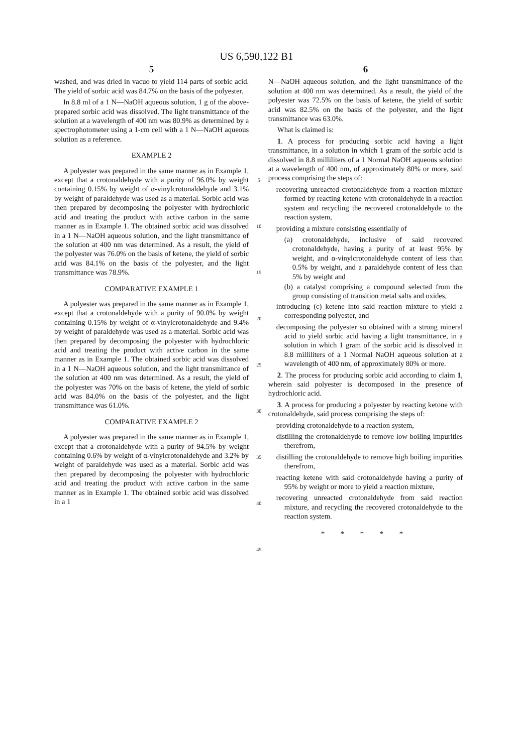US 6,590,122 B1
5
washed, and was dried in vacuo to yield 114 parts of sorbic acid. The yield of sorbic acid was 84.7% on the basis of the polyester.
In 8.8 ml of a 1 N—NaOH aqueous solution, 1 g of the above-prepared sorbic acid was dissolved. The light transmittance of the solution at a wavelength of 400 nm was 80.9% as determined by a spectrophotometer using a 1-cm cell with a 1 N—NaOH aqueous solution as a reference.
EXAMPLE 2
A polyester was prepared in the same manner as in Example 1, except that a crotonaldehyde with a purity of 96.0% by weight containing 0.15% by weight of α-vinylcrotonaldehyde and 3.1% by weight of paraldehyde was used as a material. Sorbic acid was then prepared by decomposing the polyester with hydrochloric acid and treating the product with active carbon in the same manner as in Example 1. The obtained sorbic acid was dissolved in a 1 N—NaOH aqueous solution, and the light transmittance of the solution at 400 nm was determined. As a result, the yield of the polyester was 76.0% on the basis of ketene, the yield of sorbic acid was 84.1% on the basis of the polyester, and the light transmittance was 78.9%.
COMPARATIVE EXAMPLE 1
A polyester was prepared in the same manner as in Example 1, except that a crotonaldehyde with a purity of 90.0% by weight containing 0.15% by weight of α-vinylcrotonaldehyde and 9.4% by weight of paraldehyde was used as a material. Sorbic acid was then prepared by decomposing the polyester with hydrochloric acid and treating the product with active carbon in the same manner as in Example 1. The obtained sorbic acid was dissolved in a 1 N—NaOH aqueous solution, and the light transmittance of the solution at 400 nm was determined. As a result, the yield of the polyester was 70% on the basis of ketene, the yield of sorbic acid was 84.0% on the basis of the polyester, and the light transmittance was 61.0%.
COMPARATIVE EXAMPLE 2
A polyester was prepared in the same manner as in Example 1, except that a crotonaldehyde with a purity of 94.5% by weight containing 0.6% by weight of α-vinylcrotonaldehyde and 3.2% by weight of paraldehyde was used as a material. Sorbic acid was then prepared by decomposing the polyester with hydrochloric acid and treating the product with active carbon in the same manner as in Example 1. The obtained sorbic acid was dissolved in a 1
5
10
15
20
25
30
35
40
45
6
N—NaOH aqueous solution, and the light transmittance of the solution at 400 nm was determined. As a result, the yield of the polyester was 72.5% on the basis of ketene, the yield of sorbic acid was 82.5% on the basis of the polyester, and the light transmittance was 63.0%.
What is claimed is:
1. A process for producing sorbic acid having a light transmittance, in a solution in which 1 gram of the sorbic acid is dissolved in 8.8 milliliters of a 1 Normal NaOH aqueous solution at a wavelength of 400 nm, of approximately 80% or more, said process comprising the steps of:
recovering unreacted crotonaldehyde from a reaction mixture formed by reacting ketene with crotonaldehyde in a reaction system and recycling the recovered crotonaldehyde to the reaction system,
providing a mixture consisting essentially of
(a) crotonaldehyde, inclusive of said recovered crotonaldehyde, having a purity of at least 95% by weight, and α-vinylcrotonaldehyde content of less than 0.5% by weight, and a paraldehyde content of less than 5% by weight and
(b) a catalyst comprising a compound selected from the group consisting of transition metal salts and oxides,
introducing (c) ketene into said reaction mixture to yield a corresponding polyester, and
decomposing the polyester so obtained with a strong mineral acid to yield sorbic acid having a light transmittance, in a solution in which 1 gram of the sorbic acid is dissolved in 8.8 milliliters of a 1 Normal NaOH aqueous solution at a wavelength of 400 nm, of approximately 80% or more.
2. The process for producing sorbic acid according to claim 1, wherein said polyester is decomposed in the presence of hydrochloric acid.
3. A process for producing a polyester by reacting ketone with crotonaldehyde, said process comprising the steps of:
providing crotonaldehyde to a reaction system,
distilling the crotonaldehyde to remove low boiling impurities therefrom,
distilling the crotonaldehyde to remove high boiling impurities therefrom,
reacting ketene with said crotonaldehyde having a purity of 95% by weight or more to yield a reaction mixture,
recovering unreacted crotonaldehyde from said reaction mixture, and recycling the recovered crotonaldehyde to the reaction system.
* * * * *